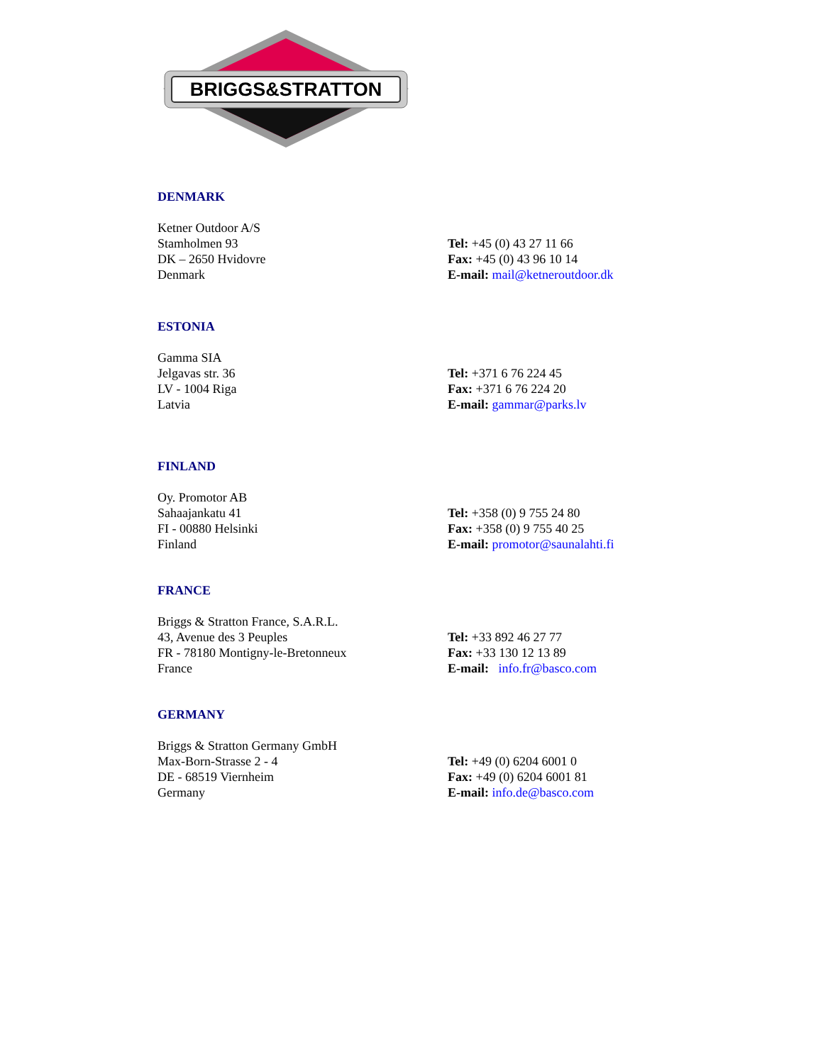BRIGGS&STRATTON
DENMARK
Ketner Outdoor A/S
Stamholmen 93
DK – 2650 Hvidovre
Denmark
Tel: +45 (0) 43 27 11 66
Fax: +45 (0) 43 96 10 14
E-mail: mail@ketneroutdoor.dk
ESTONIA
Gamma SIA
Jelgavas str. 36
LV - 1004 Riga
Latvia
Tel: +371 6 76 224 45
Fax: +371 6 76 224 20
E-mail: gammar@parks.lv
FINLAND
Oy. Promotor AB
Sahaajankatu 41
FI - 00880 Helsinki
Finland
Tel: +358 (0) 9 755 24 80
Fax: +358 (0) 9 755 40 25
E-mail: promotor@saunalahti.fi
FRANCE
Briggs & Stratton France, S.A.R.L.
43, Avenue des 3 Peuples
FR - 78180 Montigny-le-Bretonneux
France
Tel: +33 892 46 27 77
Fax: +33 130 12 13 89
E-mail: info.fr@basco.com
GERMANY
Briggs & Stratton Germany GmbH
Max-Born-Strasse 2 - 4
DE - 68519 Viernheim
Germany
Tel: +49 (0) 6204 6001 0
Fax: +49 (0) 6204 6001 81
E-mail: info.de@basco.com